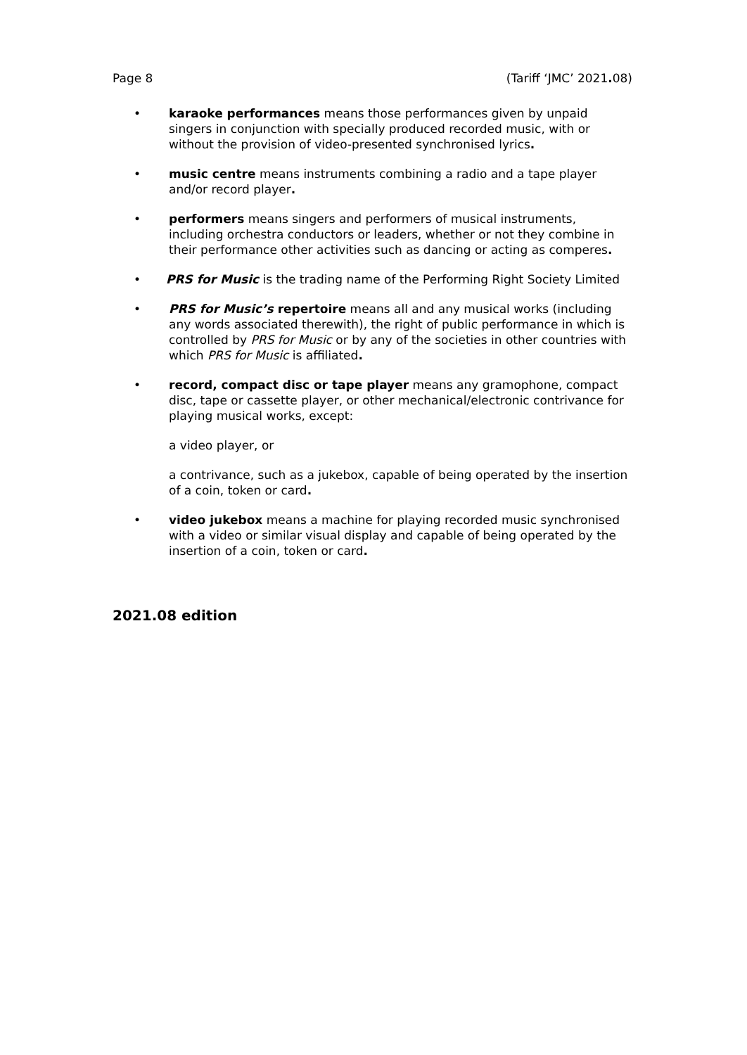Page 8 (Tariff ‘JMC’ 2021. 08)
• karaoke performances means those performances given by unpaid singers in conjunction with specially produced recorded music, with or without the provision of video-presented synchronised lyrics.
• music centre means instruments combining a radio and a tape player and/or record player.
• performers means singers and performers of musical instruments, including orchestra conductors or leaders, whether or not they combine in their performance other activities such as dancing or acting as comperes.
• PRS for Music is the trading name of the Performing Right Society Limited
• PRS for Music’s repertoire means all and any musical works (including any words associated therewith), the right of public performance in which is controlled by PRS for Music or by any of the societies in other countries with which PRS for Music is affiliated.
• record, compact disc or tape player means any gramophone, compact disc, tape or cassette player, or other mechanical/electronic contrivance for playing musical works, except:
a video player, or
a contrivance, such as a jukebox, capable of being operated by the insertion of a coin, token or card.
• video jukebox means a machine for playing recorded music synchronised with a video or similar visual display and capable of being operated by the insertion of a coin, token or card.
2021.08 edition